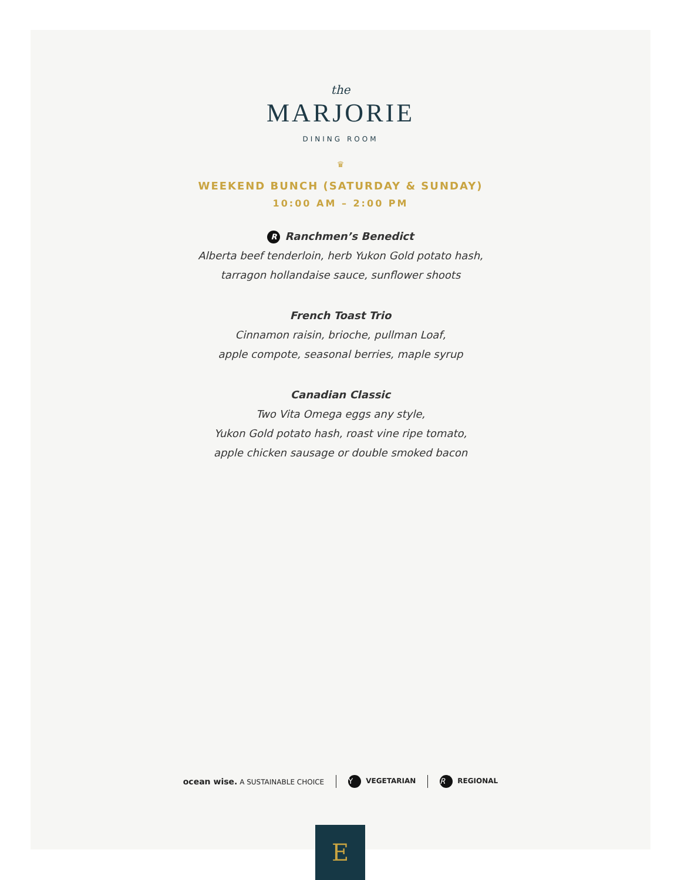the
MARJORIE
DINING ROOM
♛
WEEKEND BUNCH (SATURDAY & SUNDAY)
10:00 AM – 2:00 PM
R Ranchmen’s Benedict
Alberta beef tenderloin, herb Yukon Gold potato hash,
tarragon hollandaise sauce, sunflower shoots
French Toast Trio
Cinnamon raisin, brioche, pullman Loaf,
apple compote, seasonal berries, maple syrup
Canadian Classic
Two Vita Omega eggs any style,
Yukon Gold potato hash, roast vine ripe tomato,
apple chicken sausage or double smoked bacon
ocean wise. A SUSTAINABLE CHOICE Y VEGETARIAN R REGIONAL
E